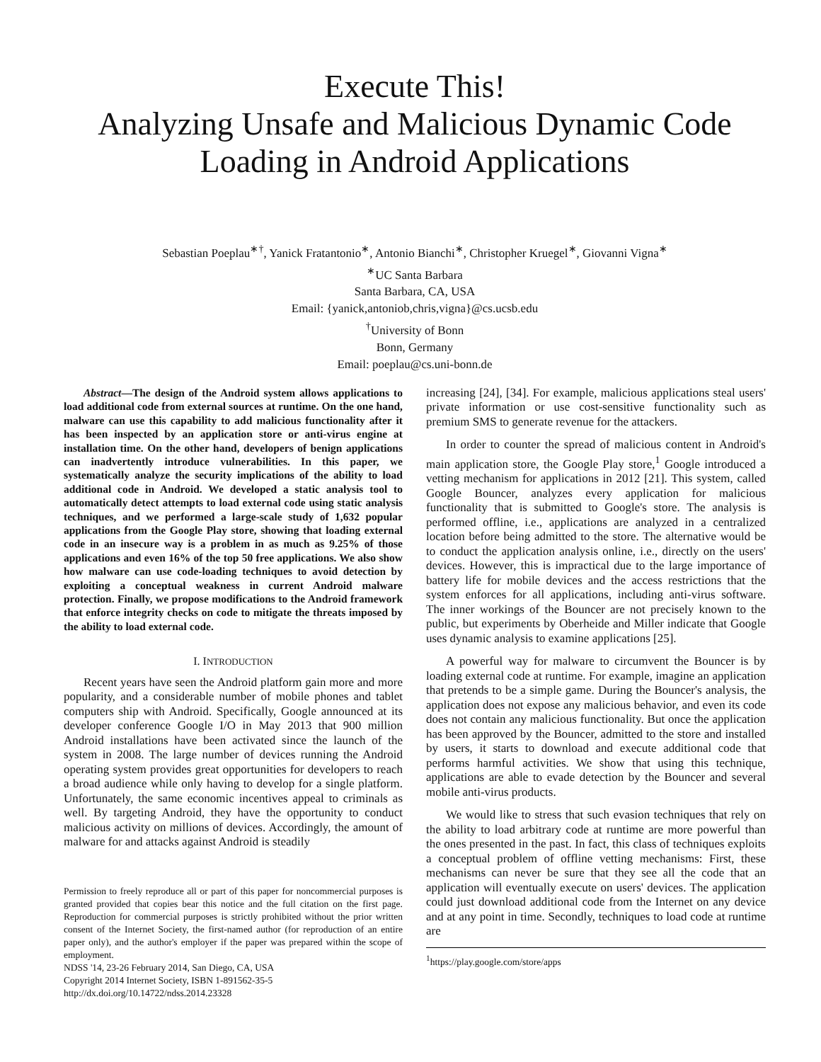Execute This!
Analyzing Unsafe and Malicious Dynamic Code
Loading in Android Applications
Sebastian Poeplau<sup>∗†</sup>, Yanick Fratantonio<sup>∗</sup>, Antonio Bianchi<sup>∗</sup>, Christopher Kruegel<sup>∗</sup>, Giovanni Vigna<sup>∗</sup>
<sup>∗</sup>UC Santa Barbara
Santa Barbara, CA, USA
Email: {yanick,antoniob,chris,vigna}@cs.ucsb.edu
<sup>†</sup> University of Bonn
Bonn, Germany
Email: poeplau@cs.uni-bonn.de
Abstract—The design of the Android system allows applications to load additional code from external sources at runtime. On the one hand, malware can use this capability to add malicious functionality after it has been inspected by an application store or anti-virus engine at installation time. On the other hand, developers of benign applications can inadvertently introduce vulnerabilities. In this paper, we systematically analyze the security implications of the ability to load additional code in Android. We developed a static analysis tool to automatically detect attempts to load external code using static analysis techniques, and we performed a large-scale study of 1,632 popular applications from the Google Play store, showing that loading external code in an insecure way is a problem in as much as 9.25% of those applications and even 16% of the top 50 free applications. We also show how malware can use code-loading techniques to avoid detection by exploiting a conceptual weakness in current Android malware protection. Finally, we propose modifications to the Android framework that enforce integrity checks on code to mitigate the threats imposed by the ability to load external code.
I. INTRODUCTION
Recent years have seen the Android platform gain more and more popularity, and a considerable number of mobile phones and tablet computers ship with Android. Specifically, Google announced at its developer conference Google I/O in May 2013 that 900 million Android installations have been activated since the launch of the system in 2008. The large number of devices running the Android operating system provides great opportunities for developers to reach a broad audience while only having to develop for a single platform. Unfortunately, the same economic incentives appeal to criminals as well. By targeting Android, they have the opportunity to conduct malicious activity on millions of devices. Accordingly, the amount of malware for and attacks against Android is steadily
Permission to freely reproduce all or part of this paper for noncommercial purposes is granted provided that copies bear this notice and the full citation on the first page. Reproduction for commercial purposes is strictly prohibited without the prior written consent of the Internet Society, the first-named author (for reproduction of an entire paper only), and the author's employer if the paper was prepared within the scope of employment.
NDSS '14, 23-26 February 2014, San Diego, CA, USA
Copyright 2014 Internet Society, ISBN 1-891562-35-5
http://dx.doi.org/10.14722/ndss.2014.23328
increasing [24], [34]. For example, malicious applications steal users' private information or use cost-sensitive functionality such as premium SMS to generate revenue for the attackers.
In order to counter the spread of malicious content in Android's main application store, the Google Play store,<sup>1</sup> Google introduced a vetting mechanism for applications in 2012 [21]. This system, called Google Bouncer, analyzes every application for malicious functionality that is submitted to Google's store. The analysis is performed offline, i.e., applications are analyzed in a centralized location before being admitted to the store. The alternative would be to conduct the application analysis online, i.e., directly on the users' devices. However, this is impractical due to the large importance of battery life for mobile devices and the access restrictions that the system enforces for all applications, including anti-virus software. The inner workings of the Bouncer are not precisely known to the public, but experiments by Oberheide and Miller indicate that Google uses dynamic analysis to examine applications [25].
A powerful way for malware to circumvent the Bouncer is by loading external code at runtime. For example, imagine an application that pretends to be a simple game. During the Bouncer's analysis, the application does not expose any malicious behavior, and even its code does not contain any malicious functionality. But once the application has been approved by the Bouncer, admitted to the store and installed by users, it starts to download and execute additional code that performs harmful activities. We show that using this technique, applications are able to evade detection by the Bouncer and several mobile anti-virus products.
We would like to stress that such evasion techniques that rely on the ability to load arbitrary code at runtime are more powerful than the ones presented in the past. In fact, this class of techniques exploits a conceptual problem of offline vetting mechanisms: First, these mechanisms can never be sure that they see all the code that an application will eventually execute on users' devices. The application could just download additional code from the Internet on any device and at any point in time. Secondly, techniques to load code at runtime are
<sup>1</sup> https://play.google.com/store/apps